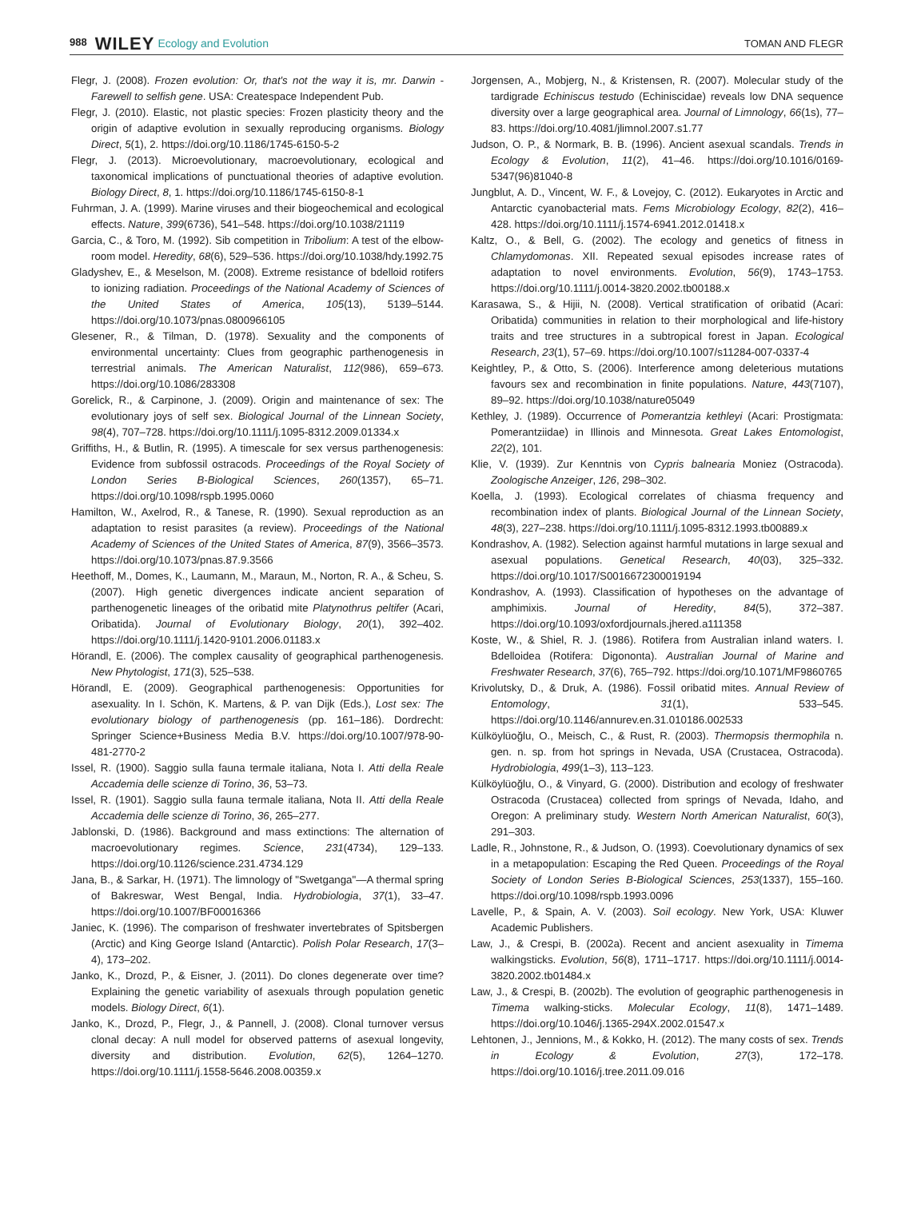988 WILEY Ecology and Evolution TOMAN AND FLEGR
Flegr, J. (2008). Frozen evolution: Or, that's not the way it is, mr. Darwin - Farewell to selfish gene. USA: Createspace Independent Pub.
Flegr, J. (2010). Elastic, not plastic species: Frozen plasticity theory and the origin of adaptive evolution in sexually reproducing organisms. Biology Direct, 5(1), 2. https://doi.org/10.1186/1745-6150-5-2
Flegr, J. (2013). Microevolutionary, macroevolutionary, ecological and taxonomical implications of punctuational theories of adaptive evolution. Biology Direct, 8, 1. https://doi.org/10.1186/1745-6150-8-1
Fuhrman, J. A. (1999). Marine viruses and their biogeochemical and ecological effects. Nature, 399(6736), 541–548. https://doi.org/10.1038/21119
Garcia, C., & Toro, M. (1992). Sib competition in Tribolium: A test of the elbow-room model. Heredity, 68(6), 529–536. https://doi.org/10.1038/hdy.1992.75
Gladyshev, E., & Meselson, M. (2008). Extreme resistance of bdelloid rotifers to ionizing radiation. Proceedings of the National Academy of Sciences of the United States of America, 105(13), 5139–5144. https://doi.org/10.1073/pnas.0800966105
Glesener, R., & Tilman, D. (1978). Sexuality and the components of environmental uncertainty: Clues from geographic parthenogenesis in terrestrial animals. The American Naturalist, 112(986), 659–673. https://doi.org/10.1086/283308
Gorelick, R., & Carpinone, J. (2009). Origin and maintenance of sex: The evolutionary joys of self sex. Biological Journal of the Linnean Society, 98(4), 707–728. https://doi.org/10.1111/j.1095-8312.2009.01334.x
Griffiths, H., & Butlin, R. (1995). A timescale for sex versus parthenogenesis: Evidence from subfossil ostracods. Proceedings of the Royal Society of London Series B-Biological Sciences, 260(1357), 65–71. https://doi.org/10.1098/rspb.1995.0060
Hamilton, W., Axelrod, R., & Tanese, R. (1990). Sexual reproduction as an adaptation to resist parasites (a review). Proceedings of the National Academy of Sciences of the United States of America, 87(9), 3566–3573. https://doi.org/10.1073/pnas.87.9.3566
Heethoff, M., Domes, K., Laumann, M., Maraun, M., Norton, R. A., & Scheu, S. (2007). High genetic divergences indicate ancient separation of parthenogenetic lineages of the oribatid mite Platynothrus peltifer (Acari, Oribatida). Journal of Evolutionary Biology, 20(1), 392–402. https://doi.org/10.1111/j.1420-9101.2006.01183.x
Hörandl, E. (2006). The complex causality of geographical parthenogenesis. New Phytologist, 171(3), 525–538.
Hörandl, E. (2009). Geographical parthenogenesis: Opportunities for asexuality. In I. Schön, K. Martens, & P. van Dijk (Eds.), Lost sex: The evolutionary biology of parthenogenesis (pp. 161–186). Dordrecht: Springer Science+Business Media B.V. https://doi.org/10.1007/978-90-481-2770-2
Issel, R. (1900). Saggio sulla fauna termale italiana, Nota I. Atti della Reale Accademia delle scienze di Torino, 36, 53–73.
Issel, R. (1901). Saggio sulla fauna termale italiana, Nota II. Atti della Reale Accademia delle scienze di Torino, 36, 265–277.
Jablonski, D. (1986). Background and mass extinctions: The alternation of macroevolutionary regimes. Science, 231(4734), 129–133. https://doi.org/10.1126/science.231.4734.129
Jana, B., & Sarkar, H. (1971). The limnology of "Swetganga"—A thermal spring of Bakreswar, West Bengal, India. Hydrobiologia, 37(1), 33–47. https://doi.org/10.1007/BF00016366
Janiec, K. (1996). The comparison of freshwater invertebrates of Spitsbergen (Arctic) and King George Island (Antarctic). Polish Polar Research, 17(3–4), 173–202.
Janko, K., Drozd, P., & Eisner, J. (2011). Do clones degenerate over time? Explaining the genetic variability of asexuals through population genetic models. Biology Direct, 6(1).
Janko, K., Drozd, P., Flegr, J., & Pannell, J. (2008). Clonal turnover versus clonal decay: A null model for observed patterns of asexual longevity, diversity and distribution. Evolution, 62(5), 1264–1270. https://doi.org/10.1111/j.1558-5646.2008.00359.x
Jorgensen, A., Mobjerg, N., & Kristensen, R. (2007). Molecular study of the tardigrade Echiniscus testudo (Echiniscidae) reveals low DNA sequence diversity over a large geographical area. Journal of Limnology, 66(1s), 77–83. https://doi.org/10.4081/jlimnol.2007.s1.77
Judson, O. P., & Normark, B. B. (1996). Ancient asexual scandals. Trends in Ecology & Evolution, 11(2), 41–46. https://doi.org/10.1016/0169-5347(96)81040-8
Jungblut, A. D., Vincent, W. F., & Lovejoy, C. (2012). Eukaryotes in Arctic and Antarctic cyanobacterial mats. Fems Microbiology Ecology, 82(2), 416–428. https://doi.org/10.1111/j.1574-6941.2012.01418.x
Kaltz, O., & Bell, G. (2002). The ecology and genetics of fitness in Chlamydomonas. XII. Repeated sexual episodes increase rates of adaptation to novel environments. Evolution, 56(9), 1743–1753. https://doi.org/10.1111/j.0014-3820.2002.tb00188.x
Karasawa, S., & Hijii, N. (2008). Vertical stratification of oribatid (Acari: Oribatida) communities in relation to their morphological and life-history traits and tree structures in a subtropical forest in Japan. Ecological Research, 23(1), 57–69. https://doi.org/10.1007/s11284-007-0337-4
Keightley, P., & Otto, S. (2006). Interference among deleterious mutations favours sex and recombination in finite populations. Nature, 443(7107), 89–92. https://doi.org/10.1038/nature05049
Kethley, J. (1989). Occurrence of Pomerantzia kethleyi (Acari: Prostigmata: Pomerantziidae) in Illinois and Minnesota. Great Lakes Entomologist, 22(2), 101.
Klie, V. (1939). Zur Kenntnis von Cypris balnearia Moniez (Ostracoda). Zoologische Anzeiger, 126, 298–302.
Koella, J. (1993). Ecological correlates of chiasma frequency and recombination index of plants. Biological Journal of the Linnean Society, 48(3), 227–238. https://doi.org/10.1111/j.1095-8312.1993.tb00889.x
Kondrashov, A. (1982). Selection against harmful mutations in large sexual and asexual populations. Genetical Research, 40(03), 325–332. https://doi.org/10.1017/S0016672300019194
Kondrashov, A. (1993). Classification of hypotheses on the advantage of amphimixis. Journal of Heredity, 84(5), 372–387. https://doi.org/10.1093/oxfordjournals.jhered.a111358
Koste, W., & Shiel, R. J. (1986). Rotifera from Australian inland waters. I. Bdelloidea (Rotifera: Digononta). Australian Journal of Marine and Freshwater Research, 37(6), 765–792. https://doi.org/10.1071/MF9860765
Krivolutsky, D., & Druk, A. (1986). Fossil oribatid mites. Annual Review of Entomology, 31(1), 533–545. https://doi.org/10.1146/annurev.en.31.010186.002533
Külköylüoğlu, O., Meisch, C., & Rust, R. (2003). Thermopsis thermophila n. gen. n. sp. from hot springs in Nevada, USA (Crustacea, Ostracoda). Hydrobiologia, 499(1–3), 113–123.
Külköylüoğlu, O., & Vinyard, G. (2000). Distribution and ecology of freshwater Ostracoda (Crustacea) collected from springs of Nevada, Idaho, and Oregon: A preliminary study. Western North American Naturalist, 60(3), 291–303.
Ladle, R., Johnstone, R., & Judson, O. (1993). Coevolutionary dynamics of sex in a metapopulation: Escaping the Red Queen. Proceedings of the Royal Society of London Series B-Biological Sciences, 253(1337), 155–160. https://doi.org/10.1098/rspb.1993.0096
Lavelle, P., & Spain, A. V. (2003). Soil ecology. New York, USA: Kluwer Academic Publishers.
Law, J., & Crespi, B. (2002a). Recent and ancient asexuality in Timema walkingsticks. Evolution, 56(8), 1711–1717. https://doi.org/10.1111/j.0014-3820.2002.tb01484.x
Law, J., & Crespi, B. (2002b). The evolution of geographic parthenogenesis in Timema walking-sticks. Molecular Ecology, 11(8), 1471–1489. https://doi.org/10.1046/j.1365-294X.2002.01547.x
Lehtonen, J., Jennions, M., & Kokko, H. (2012). The many costs of sex. Trends in Ecology & Evolution, 27(3), 172–178. https://doi.org/10.1016/j.tree.2011.09.016